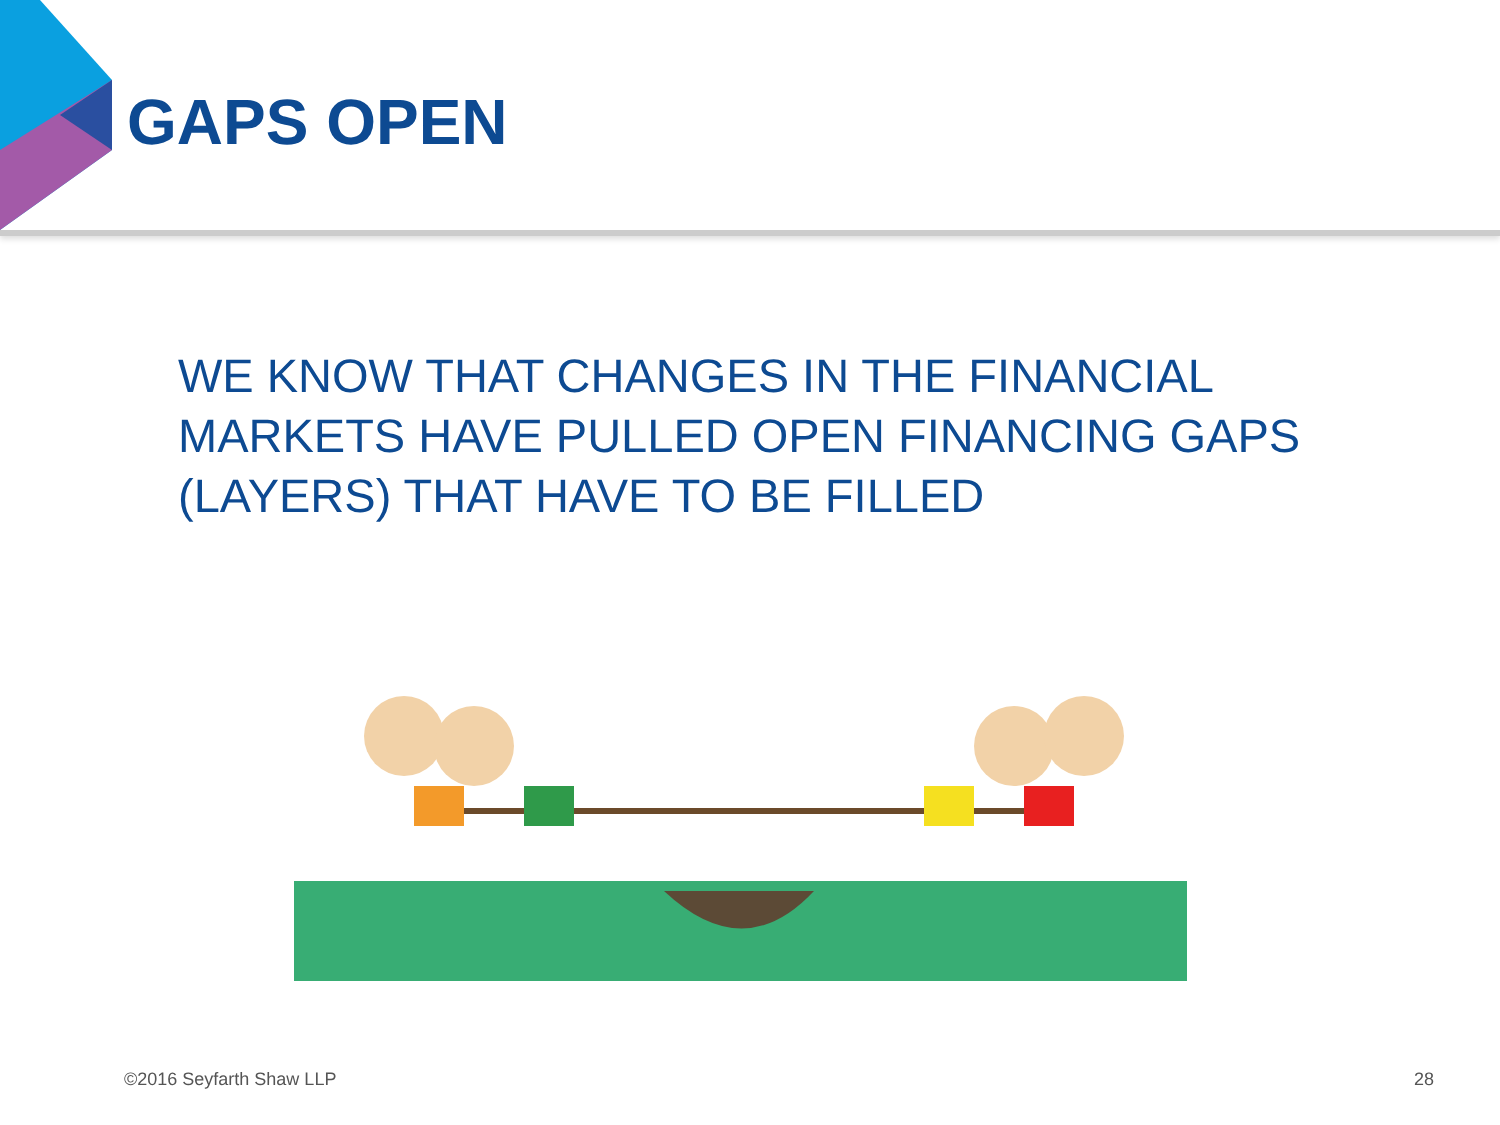GAPS OPEN
WE KNOW THAT CHANGES IN THE FINANCIAL MARKETS HAVE PULLED OPEN FINANCING GAPS (LAYERS) THAT HAVE TO BE FILLED
©2016 Seyfarth Shaw LLP 28